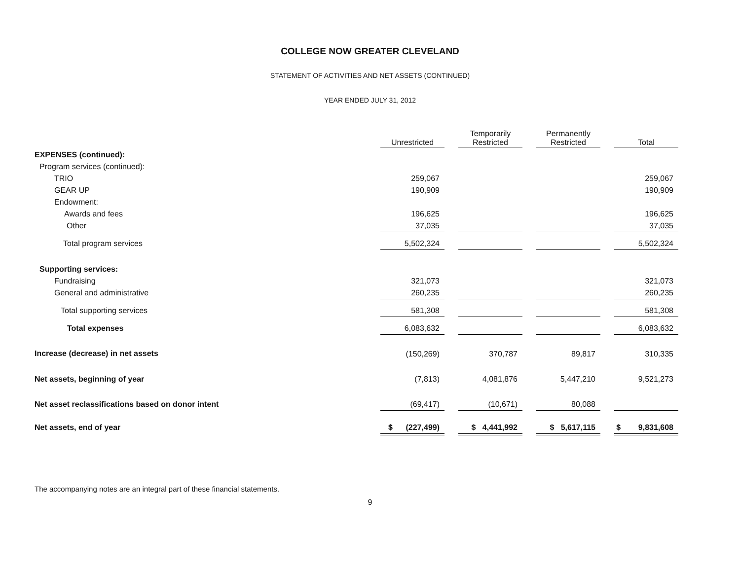COLLEGE NOW GREATER CLEVELAND
STATEMENT OF ACTIVITIES AND NET ASSETS (CONTINUED)
YEAR ENDED JULY 31, 2012
| | Unrestricted | | Temporarily Restricted | | Permanently Restricted | | Total |
| --- | --- | --- | --- | --- | --- | --- | --- |
| EXPENSES (continued): | | | | | | | |
| Program services (continued): | | | | | | | |
| TRIO | 259,067 | | | | | | 259,067 |
| GEAR UP | 190,909 | | | | | | 190,909 |
| Endowment: | | | | | | | |
| Awards and fees | 196,625 | | | | | | 196,625 |
| Other | 37,035 | | | | | | 37,035 |
| Total program services | 5,502,324 | | | | | | 5,502,324 |
| Supporting services: | | | | | | | |
| Fundraising | 321,073 | | | | | | 321,073 |
| General and administrative | 260,235 | | | | | | 260,235 |
| Total supporting services | 581,308 | | | | | | 581,308 |
| Total expenses | 6,083,632 | | | | | | 6,083,632 |
| Increase (decrease) in net assets | (150,269) | | 370,787 | | 89,817 | | 310,335 |
| Net assets, beginning of year | (7,813) | | 4,081,876 | | 5,447,210 | | 9,521,273 |
| Net asset reclassifications based on donor intent | (69,417) | | (10,671) | | 80,088 | | |
| Net assets, end of year | $ (227,499) | | $ 4,441,992 | | $ 5,617,115 | | $ 9,831,608 |
The accompanying notes are an integral part of these financial statements.
9